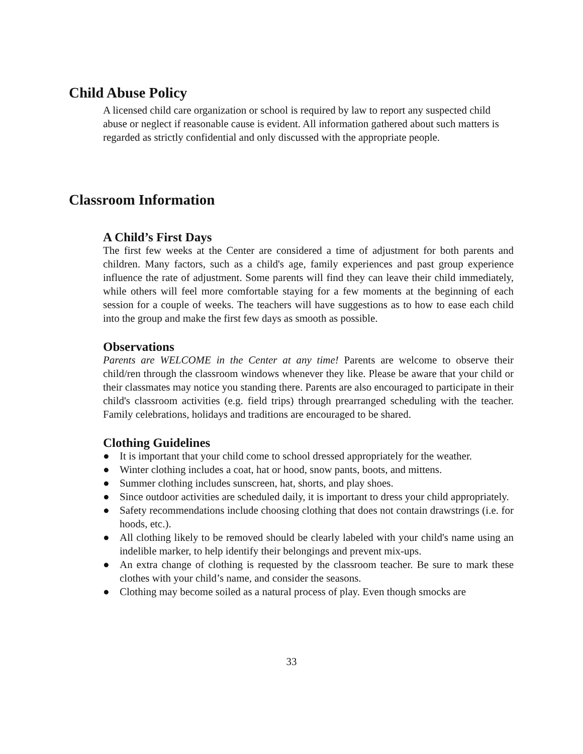Child Abuse Policy
A licensed child care organization or school is required by law to report any suspected child abuse or neglect if reasonable cause is evident. All information gathered about such matters is regarded as strictly confidential and only discussed with the appropriate people.
Classroom Information
A Child’s First Days
The first few weeks at the Center are considered a time of adjustment for both parents and children. Many factors, such as a child's age, family experiences and past group experience influence the rate of adjustment. Some parents will find they can leave their child immediately, while others will feel more comfortable staying for a few moments at the beginning of each session for a couple of weeks. The teachers will have suggestions as to how to ease each child into the group and make the first few days as smooth as possible.
Observations
Parents are WELCOME in the Center at any time! Parents are welcome to observe their child/ren through the classroom windows whenever they like. Please be aware that your child or their classmates may notice you standing there. Parents are also encouraged to participate in their child's classroom activities (e.g. field trips) through prearranged scheduling with the teacher. Family celebrations, holidays and traditions are encouraged to be shared.
Clothing Guidelines
● It is important that your child come to school dressed appropriately for the weather.
● Winter clothing includes a coat, hat or hood, snow pants, boots, and mittens.
● Summer clothing includes sunscreen, hat, shorts, and play shoes.
● Since outdoor activities are scheduled daily, it is important to dress your child appropriately.
● Safety recommendations include choosing clothing that does not contain drawstrings (i.e. for hoods, etc.).
● All clothing likely to be removed should be clearly labeled with your child's name using an indelible marker, to help identify their belongings and prevent mix-ups.
● An extra change of clothing is requested by the classroom teacher. Be sure to mark these clothes with your child’s name, and consider the seasons.
● Clothing may become soiled as a natural process of play. Even though smocks are
33